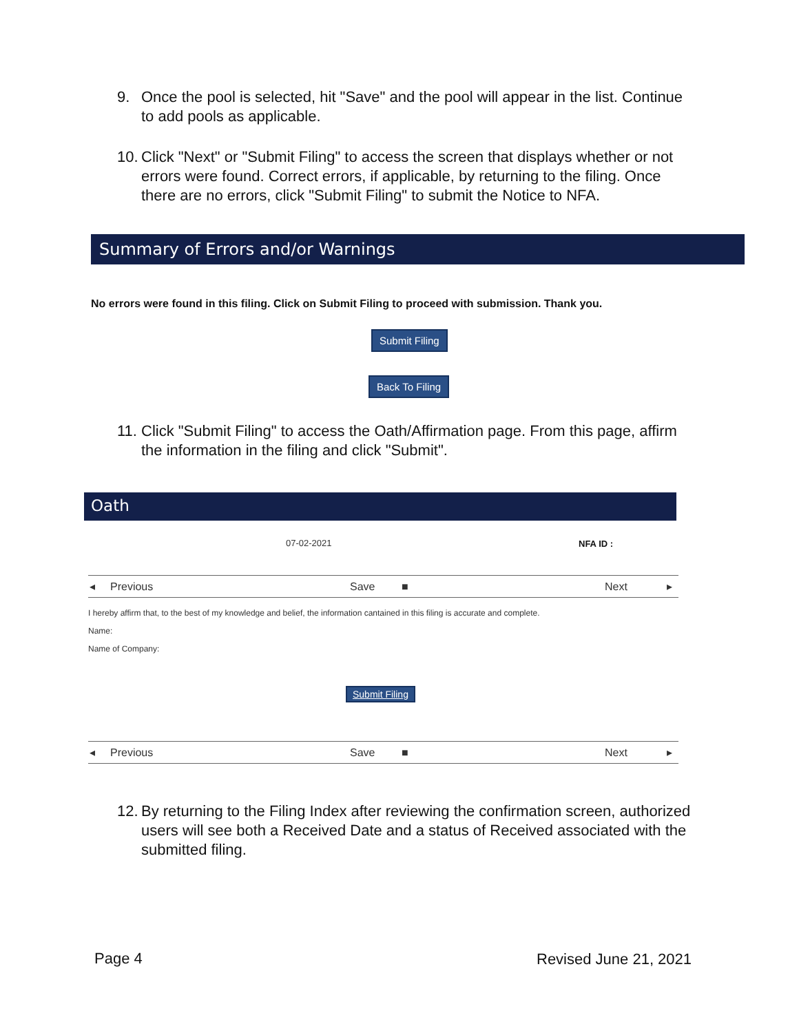9. Once the pool is selected, hit "Save" and the pool will appear in the list. Continue to add pools as applicable.
10. Click "Next" or "Submit Filing" to access the screen that displays whether or not errors were found. Correct errors, if applicable, by returning to the filing. Once there are no errors, click "Submit Filing" to submit the Notice to NFA.
Summary of Errors and/or Warnings
No errors were found in this filing. Click on Submit Filing to proceed with submission. Thank you.
Submit Filing
Back To Filing
11. Click "Submit Filing" to access the Oath/Affirmation page. From this page, affirm the information in the filing and click "Submit".
Oath
07-02-2021 NFA ID :
◂ Previous Save ■ Next ▸
I hereby affirm that, to the best of my knowledge and belief, the information cantained in this filing is accurate and complete.
Name:
Name of Company:
Submit Filing
◂ Previous Save ■ Next ▸
12. By returning to the Filing Index after reviewing the confirmation screen, authorized users will see both a Received Date and a status of Received associated with the submitted filing.
Page 4 Revised June 21, 2021